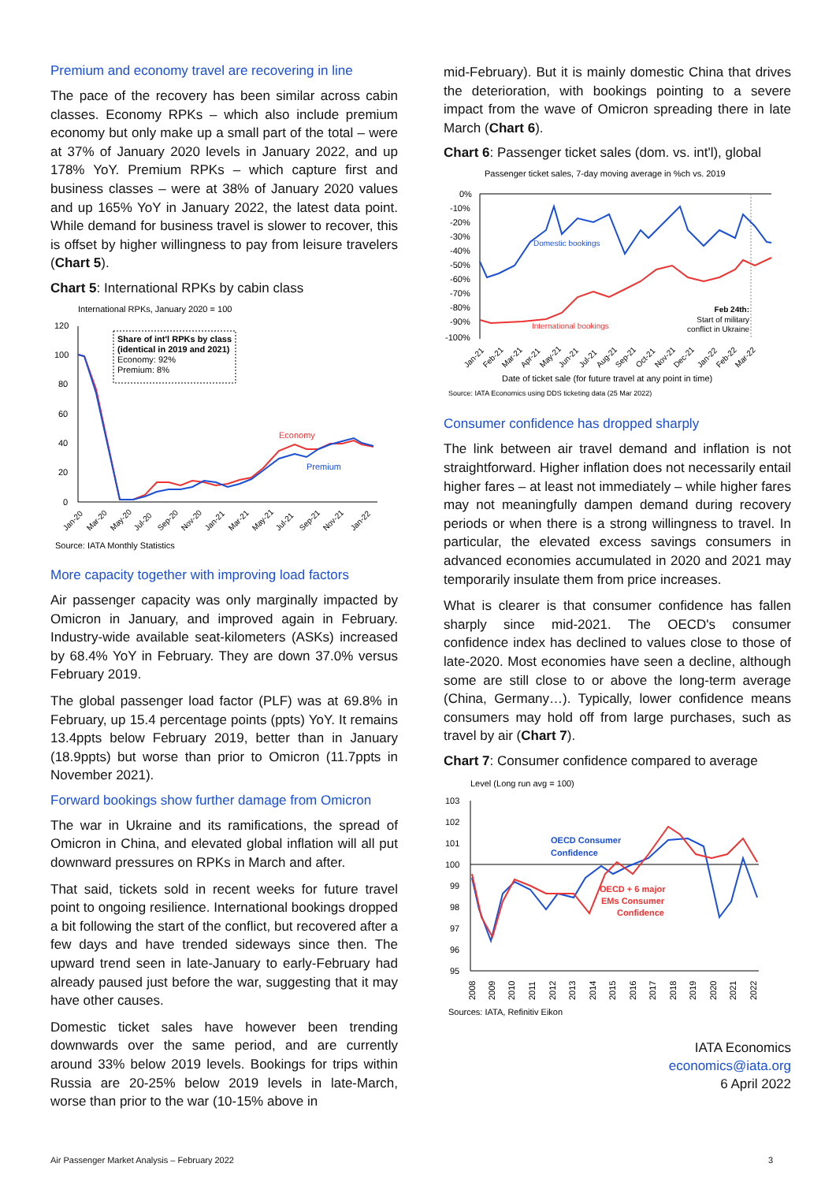Premium and economy travel are recovering in line
The pace of the recovery has been similar across cabin classes. Economy RPKs – which also include premium economy but only make up a small part of the total – were at 37% of January 2020 levels in January 2022, and up 178% YoY. Premium RPKs – which capture first and business classes – were at 38% of January 2020 values and up 165% YoY in January 2022, the latest data point. While demand for business travel is slower to recover, this is offset by higher willingness to pay from leisure travelers (Chart 5).
Chart 5: International RPKs by cabin class
International RPKs, January 2020 = 100
120
100
80
60
40
20
0
Share of int'l RPKs by class
(identical in 2019 and 2021)
Economy: 92%
Premium: 8%
Economy
Premium
Jan-20
Mar-20
May-20
Jul-20
Sep-20
Nov-20
Jan-21
Mar-21
May-21
Jul-21
Sep-21
Nov-21
Jan-22
Source: IATA Monthly Statistics
More capacity together with improving load factors
Air passenger capacity was only marginally impacted by Omicron in January, and improved again in February. Industry-wide available seat-kilometers (ASKs) increased by 68.4% YoY in February. They are down 37.0% versus February 2019.
The global passenger load factor (PLF) was at 69.8% in February, up 15.4 percentage points (ppts) YoY. It remains 13.4ppts below February 2019, better than in January (18.9ppts) but worse than prior to Omicron (11.7ppts in November 2021).
Forward bookings show further damage from Omicron
The war in Ukraine and its ramifications, the spread of Omicron in China, and elevated global inflation will all put downward pressures on RPKs in March and after.
That said, tickets sold in recent weeks for future travel point to ongoing resilience. International bookings dropped a bit following the start of the conflict, but recovered after a few days and have trended sideways since then. The upward trend seen in late-January to early-February had already paused just before the war, suggesting that it may have other causes.
Domestic ticket sales have however been trending downwards over the same period, and are currently around 33% below 2019 levels. Bookings for trips within Russia are 20-25% below 2019 levels in late-March, worse than prior to the war (10-15% above in
mid-February). But it is mainly domestic China that drives the deterioration, with bookings pointing to a severe impact from the wave of Omicron spreading there in late March (Chart 6).
Chart 6: Passenger ticket sales (dom. vs. int'l), global
Passenger ticket sales, 7-day moving average in %ch vs. 2019
0%
-10%
-20%
-30%
-40%
-50%
-60%
-70%
-80%
-90%
-100%
Domestic bookings
International bookings
Feb 24th:
Start of military
conflict in Ukraine
Jan-21
Feb-21
Mar-21
Apr-21
May-21
Jun-21
Jul-21
Aug-21
Sep-21
Oct-21
Nov-21
Dec-21
Jan-22
Feb-22
Mar-22
Date of ticket sale (for future travel at any point in time)
Source: IATA Economics using DDS ticketing data (25 Mar 2022)
Consumer confidence has dropped sharply
The link between air travel demand and inflation is not straightforward. Higher inflation does not necessarily entail higher fares – at least not immediately – while higher fares may not meaningfully dampen demand during recovery periods or when there is a strong willingness to travel. In particular, the elevated excess savings consumers in advanced economies accumulated in 2020 and 2021 may temporarily insulate them from price increases.
What is clearer is that consumer confidence has fallen sharply since mid-2021. The OECD's consumer confidence index has declined to values close to those of late-2020. Most economies have seen a decline, although some are still close to or above the long-term average (China, Germany…). Typically, lower confidence means consumers may hold off from large purchases, such as travel by air (Chart 7).
Chart 7: Consumer confidence compared to average
Level (Long run avg = 100)
103
102
101
100
99
98
97
96
95
OECD Consumer
Confidence
OECD + 6 major
EMs Consumer
Confidence
2008
2009
2010
2011
2012
2013
2014
2015
2016
2017
2018
2019
2020
2021
2022
Sources: IATA, Refinitiv Eikon
IATA Economics
economics@iata.org
6 April 2022
Air Passenger Market Analysis – February 2022 3